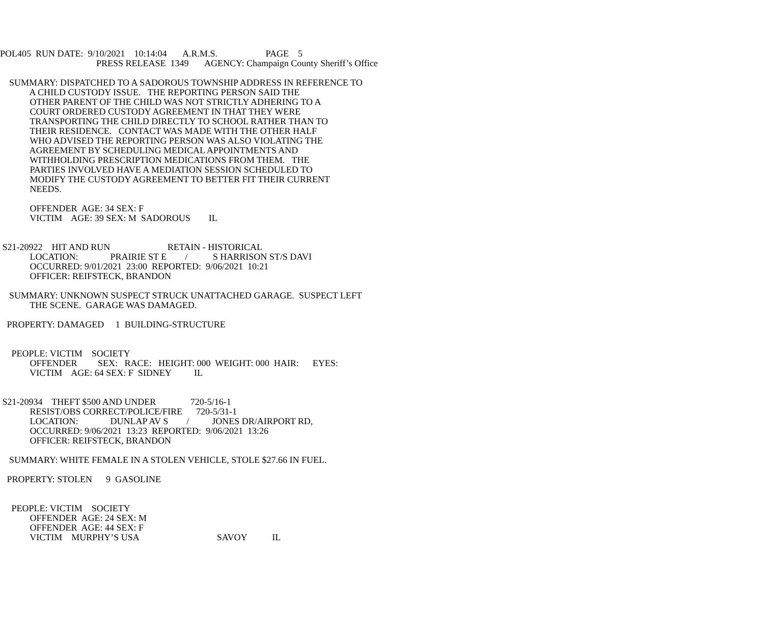POL405 RUN DATE: 9/10/2021 10:14:04 A.R.M.S. PAGE 5
PRESS RELEASE 1349 AGENCY: Champaign County Sheriff’s Office
SUMMARY: DISPATCHED TO A SADOROUS TOWNSHIP ADDRESS IN REFERENCE TO
A CHILD CUSTODY ISSUE. THE REPORTING PERSON SAID THE
OTHER PARENT OF THE CHILD WAS NOT STRICTLY ADHERING TO A
COURT ORDERED CUSTODY AGREEMENT IN THAT THEY WERE
TRANSPORTING THE CHILD DIRECTLY TO SCHOOL RATHER THAN TO
THEIR RESIDENCE. CONTACT WAS MADE WITH THE OTHER HALF
WHO ADVISED THE REPORTING PERSON WAS ALSO VIOLATING THE
AGREEMENT BY SCHEDULING MEDICAL APPOINTMENTS AND
WITHHOLDING PRESCRIPTION MEDICATIONS FROM THEM. THE
PARTIES INVOLVED HAVE A MEDIATION SESSION SCHEDULED TO
MODIFY THE CUSTODY AGREEMENT TO BETTER FIT THEIR CURRENT
NEEDS.
OFFENDER AGE: 34 SEX: F
VICTIM AGE: 39 SEX: M SADOROUS IL
S21-20922 HIT AND RUN RETAIN - HISTORICAL
LOCATION: PRAIRIE ST E / S HARRISON ST/S DAVI
OCCURRED: 9/01/2021 23:00 REPORTED: 9/06/2021 10:21
OFFICER: REIFSTECK, BRANDON
SUMMARY: UNKNOWN SUSPECT STRUCK UNATTACHED GARAGE. SUSPECT LEFT
THE SCENE. GARAGE WAS DAMAGED.
PROPERTY: DAMAGED 1 BUILDING-STRUCTURE
PEOPLE: VICTIM SOCIETY
OFFENDER SEX: RACE: HEIGHT: 000 WEIGHT: 000 HAIR: EYES:
VICTIM AGE: 64 SEX: F SIDNEY IL
S21-20934 THEFT $500 AND UNDER 720-5/16-1
RESIST/OBS CORRECT/POLICE/FIRE 720-5/31-1
LOCATION: DUNLAP AV S / JONES DR/AIRPORT RD,
OCCURRED: 9/06/2021 13:23 REPORTED: 9/06/2021 13:26
OFFICER: REIFSTECK, BRANDON
SUMMARY: WHITE FEMALE IN A STOLEN VEHICLE, STOLE $27.66 IN FUEL.
PROPERTY: STOLEN 9 GASOLINE
PEOPLE: VICTIM SOCIETY
OFFENDER AGE: 24 SEX: M
OFFENDER AGE: 44 SEX: F
VICTIM MURPHY’S USA SAVOY IL